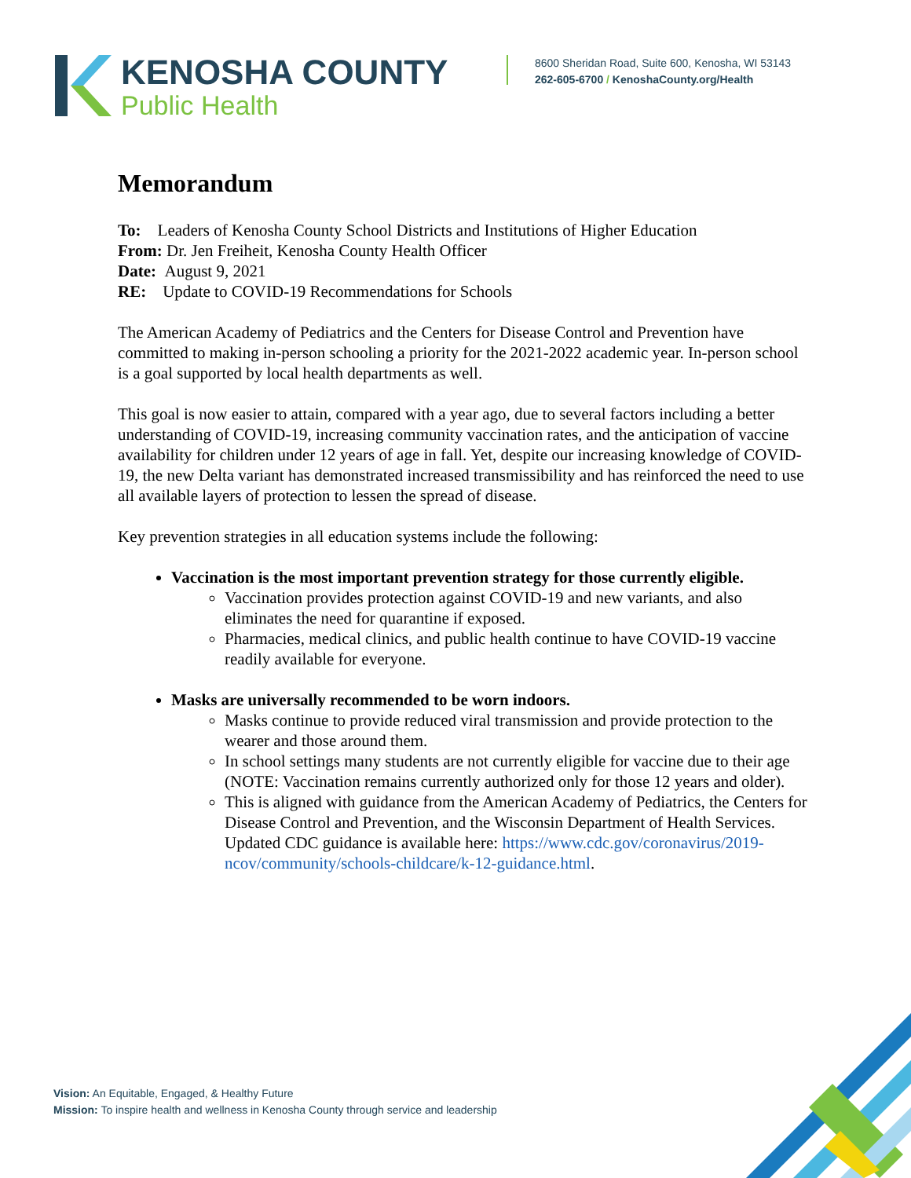KENOSHA COUNTY
Public Health
8600 Sheridan Road, Suite 600, Kenosha, WI 53143
262-605-6700 / KenoshaCounty.org/Health
Memorandum
To: Leaders of Kenosha County School Districts and Institutions of Higher Education
From: Dr. Jen Freiheit, Kenosha County Health Officer
Date: August 9, 2021
RE: Update to COVID-19 Recommendations for Schools
The American Academy of Pediatrics and the Centers for Disease Control and Prevention have committed to making in-person schooling a priority for the 2021-2022 academic year. In-person school is a goal supported by local health departments as well.
This goal is now easier to attain, compared with a year ago, due to several factors including a better understanding of COVID-19, increasing community vaccination rates, and the anticipation of vaccine availability for children under 12 years of age in fall. Yet, despite our increasing knowledge of COVID-19, the new Delta variant has demonstrated increased transmissibility and has reinforced the need to use all available layers of protection to lessen the spread of disease.
Key prevention strategies in all education systems include the following:
Vaccination is the most important prevention strategy for those currently eligible.
Vaccination provides protection against COVID-19 and new variants, and also eliminates the need for quarantine if exposed.
Pharmacies, medical clinics, and public health continue to have COVID-19 vaccine readily available for everyone.
Masks are universally recommended to be worn indoors.
Masks continue to provide reduced viral transmission and provide protection to the wearer and those around them.
In school settings many students are not currently eligible for vaccine due to their age (NOTE: Vaccination remains currently authorized only for those 12 years and older).
This is aligned with guidance from the American Academy of Pediatrics, the Centers for Disease Control and Prevention, and the Wisconsin Department of Health Services. Updated CDC guidance is available here: https://www.cdc.gov/coronavirus/2019-ncov/community/schools-childcare/k-12-guidance.html.
Vision: An Equitable, Engaged, & Healthy Future
Mission: To inspire health and wellness in Kenosha County through service and leadership